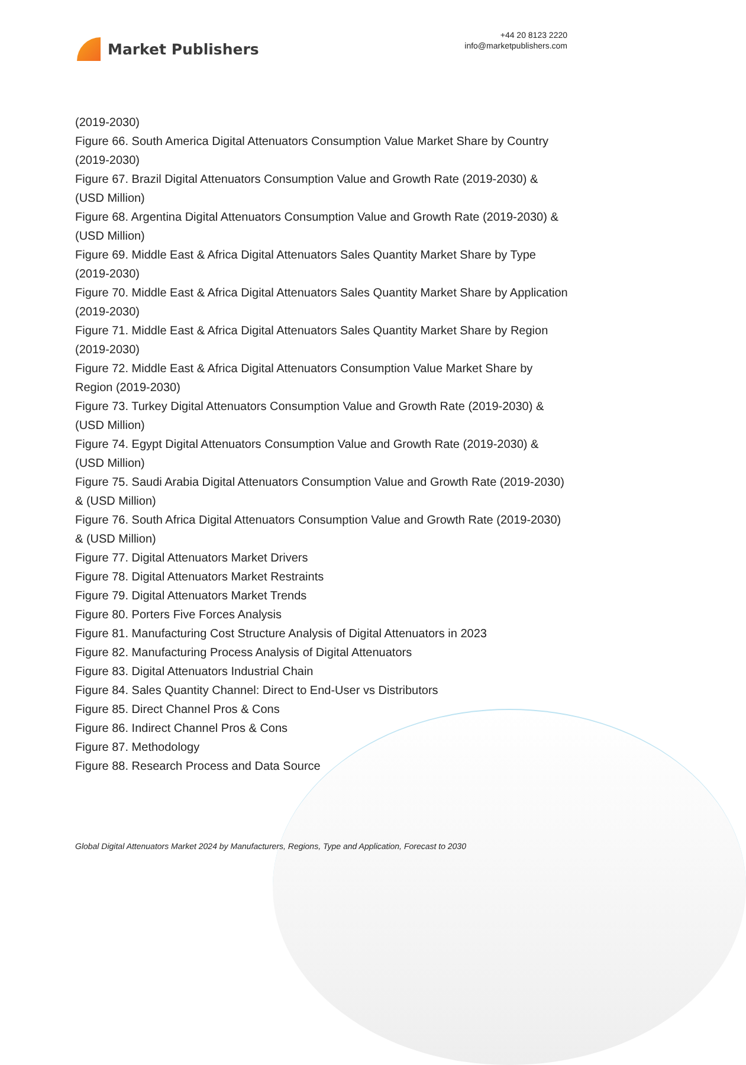Market Publishers
+44 20 8123 2220
info@marketpublishers.com
(2019-2030)
Figure 66. South America Digital Attenuators Consumption Value Market Share by Country (2019-2030)
Figure 67. Brazil Digital Attenuators Consumption Value and Growth Rate (2019-2030) & (USD Million)
Figure 68. Argentina Digital Attenuators Consumption Value and Growth Rate (2019-2030) & (USD Million)
Figure 69. Middle East & Africa Digital Attenuators Sales Quantity Market Share by Type (2019-2030)
Figure 70. Middle East & Africa Digital Attenuators Sales Quantity Market Share by Application (2019-2030)
Figure 71. Middle East & Africa Digital Attenuators Sales Quantity Market Share by Region (2019-2030)
Figure 72. Middle East & Africa Digital Attenuators Consumption Value Market Share by Region (2019-2030)
Figure 73. Turkey Digital Attenuators Consumption Value and Growth Rate (2019-2030) & (USD Million)
Figure 74. Egypt Digital Attenuators Consumption Value and Growth Rate (2019-2030) & (USD Million)
Figure 75. Saudi Arabia Digital Attenuators Consumption Value and Growth Rate (2019-2030) & (USD Million)
Figure 76. South Africa Digital Attenuators Consumption Value and Growth Rate (2019-2030) & (USD Million)
Figure 77. Digital Attenuators Market Drivers
Figure 78. Digital Attenuators Market Restraints
Figure 79. Digital Attenuators Market Trends
Figure 80. Porters Five Forces Analysis
Figure 81. Manufacturing Cost Structure Analysis of Digital Attenuators in 2023
Figure 82. Manufacturing Process Analysis of Digital Attenuators
Figure 83. Digital Attenuators Industrial Chain
Figure 84. Sales Quantity Channel: Direct to End-User vs Distributors
Figure 85. Direct Channel Pros & Cons
Figure 86. Indirect Channel Pros & Cons
Figure 87. Methodology
Figure 88. Research Process and Data Source
Global Digital Attenuators Market 2024 by Manufacturers, Regions, Type and Application, Forecast to 2030